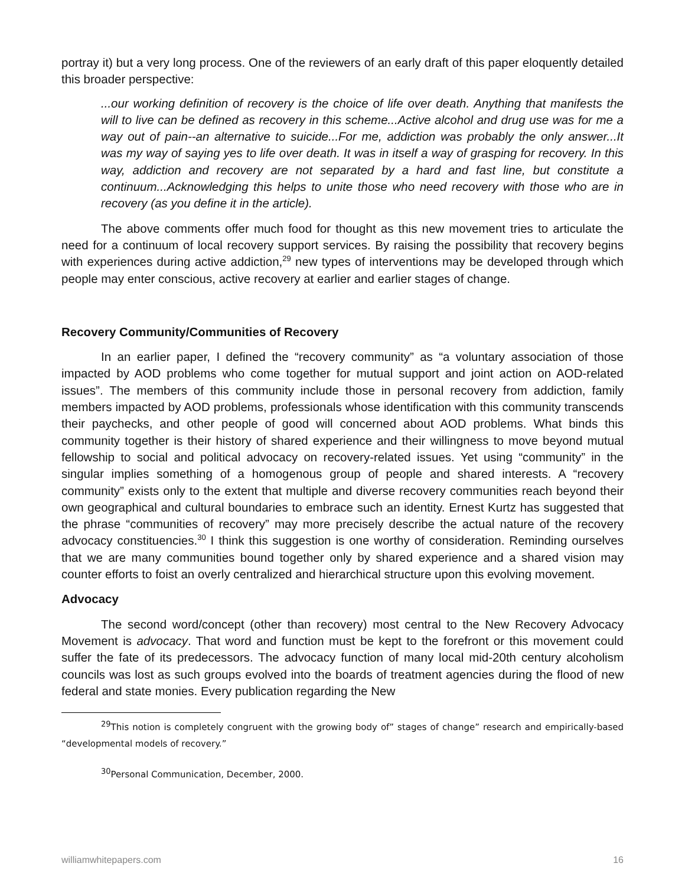portray it) but a very long process. One of the reviewers of an early draft of this paper eloquently detailed this broader perspective:
...our working definition of recovery is the choice of life over death. Anything that manifests the will to live can be defined as recovery in this scheme...Active alcohol and drug use was for me a way out of pain--an alternative to suicide...For me, addiction was probably the only answer...It was my way of saying yes to life over death. It was in itself a way of grasping for recovery. In this way, addiction and recovery are not separated by a hard and fast line, but constitute a continuum...Acknowledging this helps to unite those who need recovery with those who are in recovery (as you define it in the article).
The above comments offer much food for thought as this new movement tries to articulate the need for a continuum of local recovery support services. By raising the possibility that recovery begins with experiences during active addiction,<sup>29</sup> new types of interventions may be developed through which people may enter conscious, active recovery at earlier and earlier stages of change.
Recovery Community/Communities of Recovery
In an earlier paper, I defined the “recovery community” as “a voluntary association of those impacted by AOD problems who come together for mutual support and joint action on AOD-related issues”. The members of this community include those in personal recovery from addiction, family members impacted by AOD problems, professionals whose identification with this community transcends their paychecks, and other people of good will concerned about AOD problems. What binds this community together is their history of shared experience and their willingness to move beyond mutual fellowship to social and political advocacy on recovery-related issues. Yet using “community” in the singular implies something of a homogenous group of people and shared interests. A “recovery community” exists only to the extent that multiple and diverse recovery communities reach beyond their own geographical and cultural boundaries to embrace such an identity. Ernest Kurtz has suggested that the phrase “communities of recovery” may more precisely describe the actual nature of the recovery advocacy constituencies.<sup>30</sup> I think this suggestion is one worthy of consideration. Reminding ourselves that we are many communities bound together only by shared experience and a shared vision may counter efforts to foist an overly centralized and hierarchical structure upon this evolving movement.
Advocacy
The second word/concept (other than recovery) most central to the New Recovery Advocacy Movement is advocacy. That word and function must be kept to the forefront or this movement could suffer the fate of its predecessors. The advocacy function of many local mid-20th century alcoholism councils was lost as such groups evolved into the boards of treatment agencies during the flood of new federal and state monies. Every publication regarding the New
<sup>29</sup> This notion is completely congruent with the growing body of” stages of change” research and empirically-based “developmental models of recovery.”
<sup>30</sup> Personal Communication, December, 2000.
williamwhitepapers.com 16